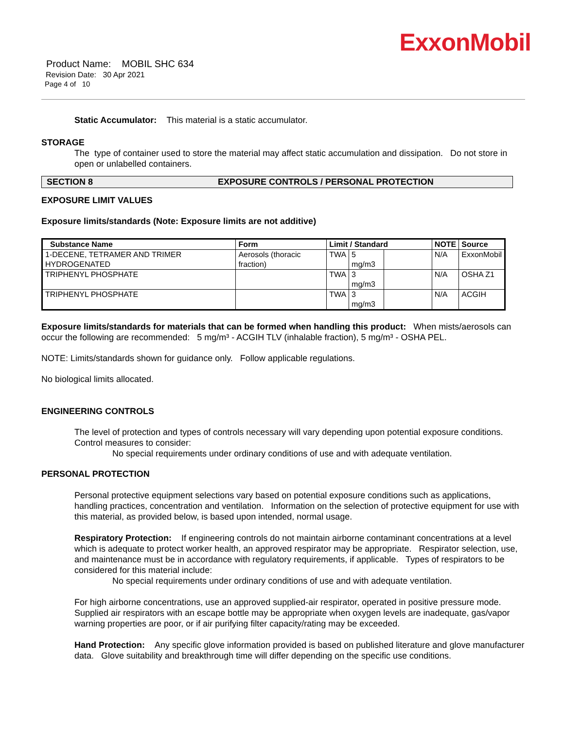ExxonMobil
Product Name: MOBIL SHC 634
Revision Date: 30 Apr 2021
Page 4 of 10
Static Accumulator: This material is a static accumulator.
STORAGE
The type of container used to store the material may affect static accumulation and dissipation. Do not store in open or unlabelled containers.
SECTION 8 EXPOSURE CONTROLS / PERSONAL PROTECTION
EXPOSURE LIMIT VALUES
Exposure limits/standards (Note: Exposure limits are not additive)
| Substance Name | Form | Limit / Standard | | | NOTE | Source |
| --- | --- | --- | --- | --- | --- | --- |
| 1-DECENE, TETRAMER AND TRIMER HYDROGENATED | Aerosols (thoracic fraction) | TWA | 5 mg/m3 | | N/A | ExxonMobil |
| TRIPHENYL PHOSPHATE | | TWA | 3 mg/m3 | | N/A | OSHA Z1 |
| TRIPHENYL PHOSPHATE | | TWA | 3 mg/m3 | | N/A | ACGIH |
Exposure limits/standards for materials that can be formed when handling this product: When mists/aerosols can occur the following are recommended: 5 mg/m³ - ACGIH TLV (inhalable fraction), 5 mg/m³ - OSHA PEL.
NOTE: Limits/standards shown for guidance only. Follow applicable regulations.
No biological limits allocated.
ENGINEERING CONTROLS
The level of protection and types of controls necessary will vary depending upon potential exposure conditions. Control measures to consider:
No special requirements under ordinary conditions of use and with adequate ventilation.
PERSONAL PROTECTION
Personal protective equipment selections vary based on potential exposure conditions such as applications, handling practices, concentration and ventilation. Information on the selection of protective equipment for use with this material, as provided below, is based upon intended, normal usage.
Respiratory Protection: If engineering controls do not maintain airborne contaminant concentrations at a level which is adequate to protect worker health, an approved respirator may be appropriate. Respirator selection, use, and maintenance must be in accordance with regulatory requirements, if applicable. Types of respirators to be considered for this material include:
No special requirements under ordinary conditions of use and with adequate ventilation.
For high airborne concentrations, use an approved supplied-air respirator, operated in positive pressure mode. Supplied air respirators with an escape bottle may be appropriate when oxygen levels are inadequate, gas/vapor warning properties are poor, or if air purifying filter capacity/rating may be exceeded.
Hand Protection: Any specific glove information provided is based on published literature and glove manufacturer data. Glove suitability and breakthrough time will differ depending on the specific use conditions.